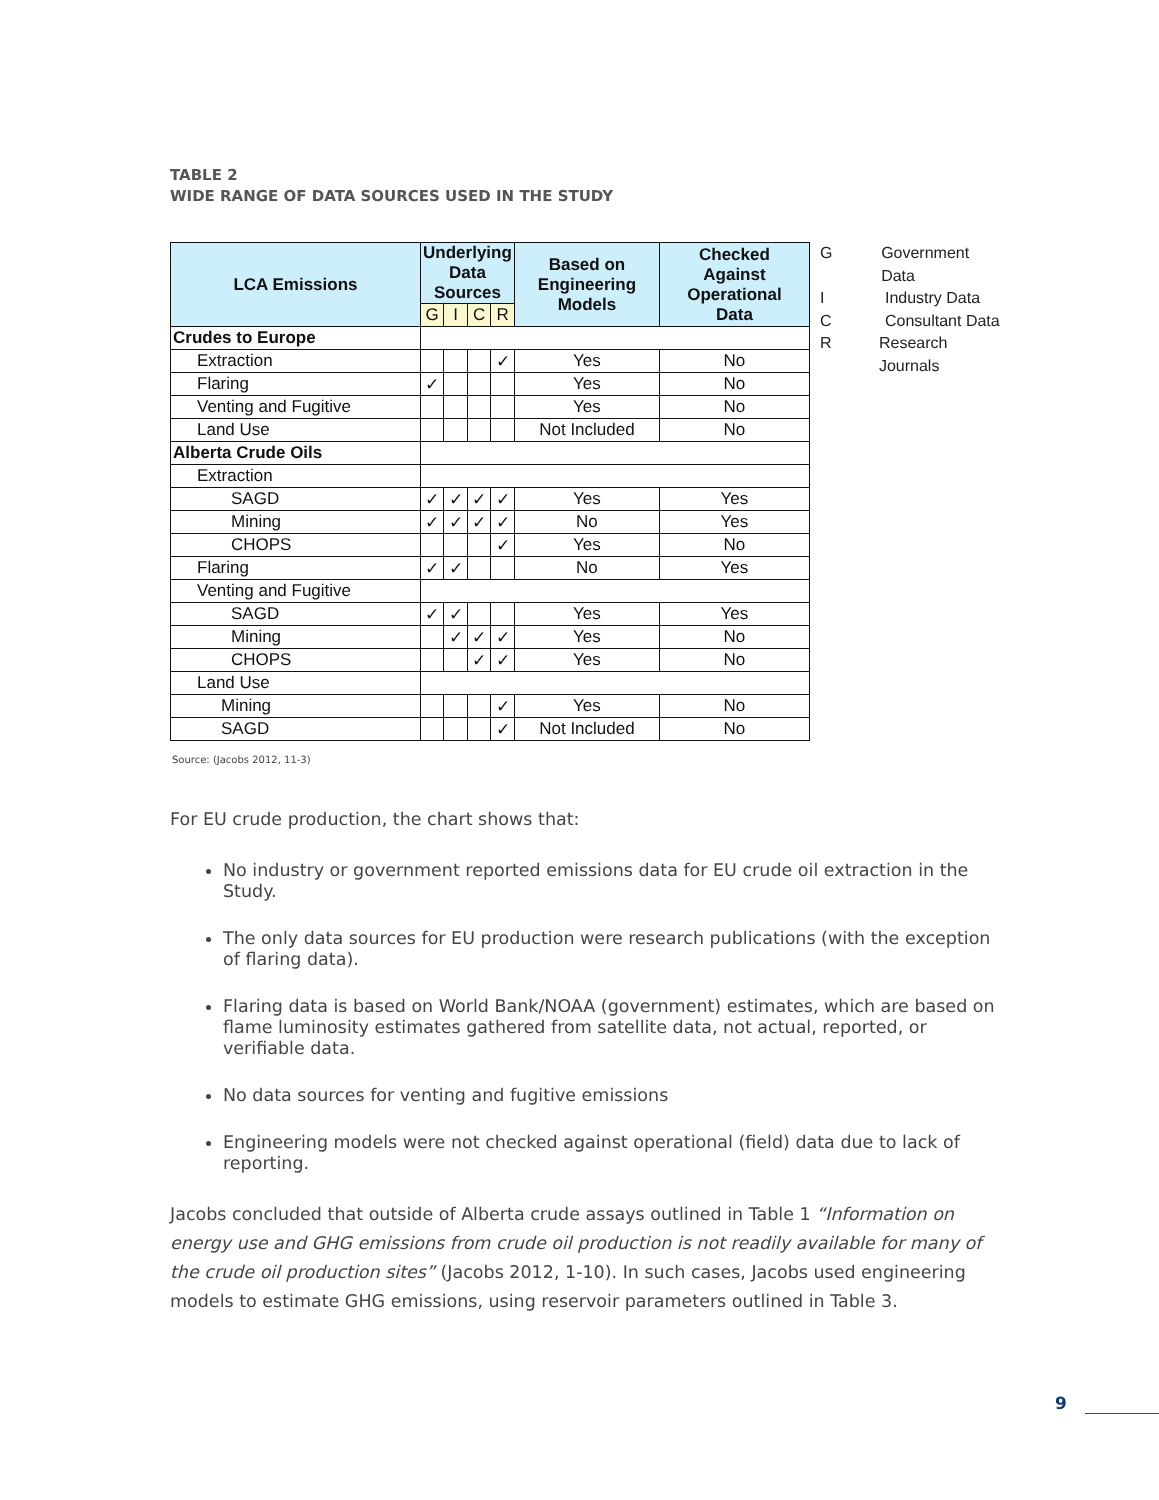TABLE 2
WIDE RANGE OF DATA SOURCES USED IN THE STUDY
| LCA Emissions | Underlying Data Sources | | | | Based on Engineering Models | Checked Against Operational Data |
| --- | --- | --- | --- | --- | --- | --- |
| | G | I | C | R | | |
| Crudes to Europe | | | | | | |
| Extraction | | | | ✓ | Yes | No |
| Flaring | ✓ | | | | Yes | No |
| Venting and Fugitive | | | | | Yes | No |
| Land Use | | | | | Not Included | No |
| Alberta Crude Oils | | | | | | |
| Extraction | | | | | | |
| SAGD | ✓ | ✓ | ✓ | ✓ | Yes | Yes |
| Mining | ✓ | ✓ | ✓ | ✓ | No | Yes |
| CHOPS | | | | ✓ | Yes | No |
| Flaring | ✓ | ✓ | | | No | Yes |
| Venting and Fugitive | | | | | | |
| SAGD | ✓ | ✓ | | | Yes | Yes |
| Mining | | ✓ | ✓ | ✓ | Yes | No |
| CHOPS | | | ✓ | ✓ | Yes | No |
| Land Use | | | | | | |
| Mining | | | | ✓ | Yes | No |
| SAGD | | | | ✓ | Not Included | No |
G Government Data
I Industry Data
C Consultant Data
R Research Journals
Source: (Jacobs 2012, 11-3)
For EU crude production, the chart shows that:
No industry or government reported emissions data for EU crude oil extraction in the Study.
The only data sources for EU production were research publications (with the exception of flaring data).
Flaring data is based on World Bank/NOAA (government) estimates, which are based on flame luminosity estimates gathered from satellite data, not actual, reported, or verifiable data.
No data sources for venting and fugitive emissions
Engineering models were not checked against operational (field) data due to lack of reporting.
Jacobs concluded that outside of Alberta crude assays outlined in Table 1 “Information on energy use and GHG emissions from crude oil production is not readily available for many of the crude oil production sites” (Jacobs 2012, 1-10). In such cases, Jacobs used engineering models to estimate GHG emissions, using reservoir parameters outlined in Table 3.
9